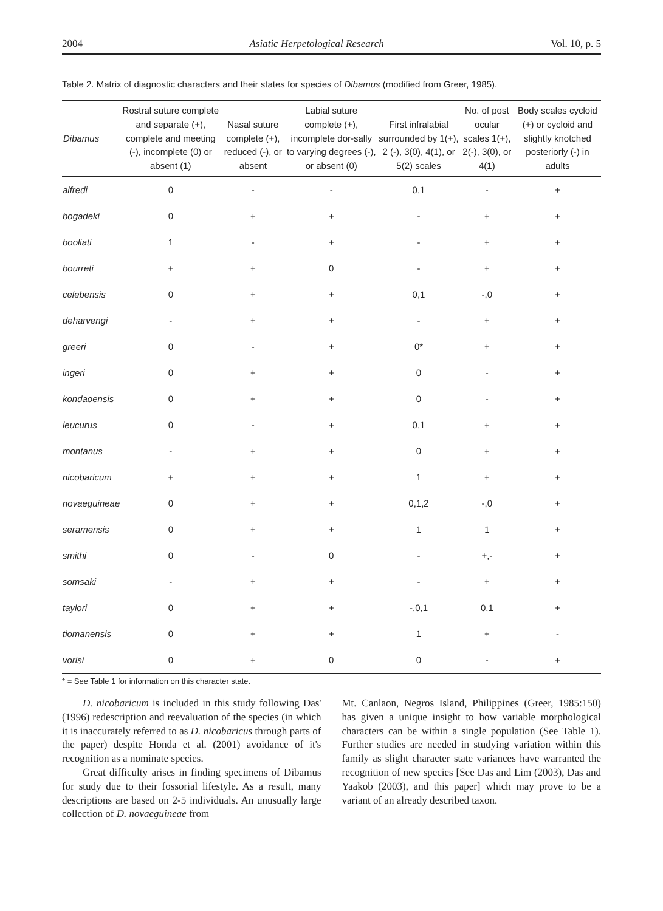2004 Asiatic Herpetological Research Vol. 10, p. 5
Table 2. Matrix of diagnostic characters and their states for species of Dibamus (modified from Greer, 1985).
| Dibamus | Rostral suture complete and separate (+), complete and meeting (-), incomplete (0) or absent (1) | Nasal suture complete (+), reduced (-), or absent | Labial suture complete (+), incomplete dor-sally to varying degrees (-), or absent (0) | First infralabial surrounded by 1(+), 2 (-), 3(0), 4(1), or 5(2) scales | No. of post ocular scales 1(+), 2(-), 3(0), or 4(1) | Body scales cycloid (+) or cycloid and slightly knotched posteriorly (-) in adults |
| --- | --- | --- | --- | --- | --- | --- |
| alfredi | 0 | - | - | 0,1 | - | + |
| bogadeki | 0 | + | + | - | + | + |
| booliati | 1 | - | + | - | + | + |
| bourreti | + | + | 0 | - | + | + |
| celebensis | 0 | + | + | 0,1 | -,0 | + |
| deharvengi | - | + | + | - | + | + |
| greeri | 0 | - | + | 0* | + | + |
| ingeri | 0 | + | + | 0 | - | + |
| kondaoensis | 0 | + | + | 0 | - | + |
| leucurus | 0 | - | + | 0,1 | + | + |
| montanus | - | + | + | 0 | + | + |
| nicobaricum | + | + | + | 1 | + | + |
| novaeguineae | 0 | + | + | 0,1,2 | -,0 | + |
| seramensis | 0 | + | + | 1 | 1 | + |
| smithi | 0 | - | 0 | - | +,- | + |
| somsaki | - | + | + | - | + | + |
| taylori | 0 | + | + | -,0,1 | 0,1 | + |
| tiomanensis | 0 | + | + | 1 | + | - |
| vorisi | 0 | + | 0 | 0 | - | + |
* = See Table 1 for information on this character state.
D. nicobaricum is included in this study following Das' (1996) redescription and reevaluation of the species (in which it is inaccurately referred to as D. nicobaricus through parts of the paper) despite Honda et al. (2001) avoidance of it's recognition as a nominate species.
Great difficulty arises in finding specimens of Dibamus for study due to their fossorial lifestyle. As a result, many descriptions are based on 2-5 individuals. An unusually large collection of D. novaeguineae from
Mt. Canlaon, Negros Island, Philippines (Greer, 1985:150) has given a unique insight to how variable morphological characters can be within a single population (See Table 1). Further studies are needed in studying variation within this family as slight character state variances have warranted the recognition of new species [See Das and Lim (2003), Das and Yaakob (2003), and this paper] which may prove to be a variant of an already described taxon.